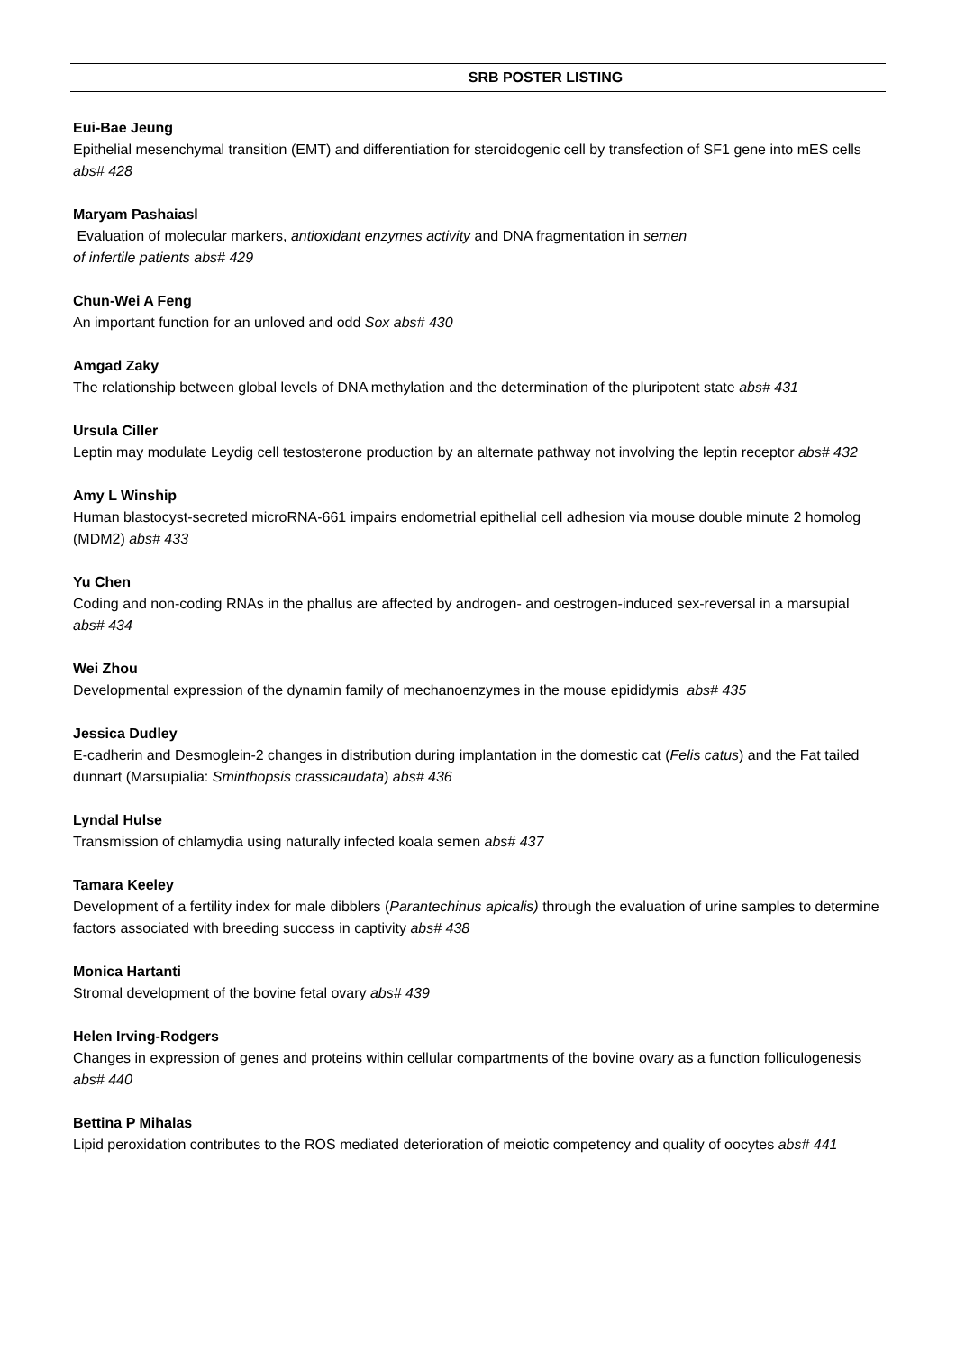SRB POSTER LISTING
Eui-Bae Jeung
Epithelial mesenchymal transition (EMT) and differentiation for steroidogenic cell by transfection of SF1 gene into mES cells abs# 428
Maryam Pashaiasl
Evaluation of molecular markers, antioxidant enzymes activity and DNA fragmentation in semen
of infertile patients abs# 429
Chun-Wei A Feng
An important function for an unloved and odd Sox abs# 430
Amgad Zaky
The relationship between global levels of DNA methylation and the determination of the pluripotent state abs# 431
Ursula Ciller
Leptin may modulate Leydig cell testosterone production by an alternate pathway not involving the leptin receptor abs# 432
Amy L Winship
Human blastocyst-secreted microRNA-661 impairs endometrial epithelial cell adhesion via mouse double minute 2 homolog (MDM2) abs# 433
Yu Chen
Coding and non-coding RNAs in the phallus are affected by androgen- and oestrogen-induced sex-reversal in a marsupial abs# 434
Wei Zhou
Developmental expression of the dynamin family of mechanoenzymes in the mouse epididymis abs# 435
Jessica Dudley
E-cadherin and Desmoglein-2 changes in distribution during implantation in the domestic cat (Felis catus) and the Fat tailed dunnart (Marsupialia: Sminthopsis crassicaudata) abs# 436
Lyndal Hulse
Transmission of chlamydia using naturally infected koala semen abs# 437
Tamara Keeley
Development of a fertility index for male dibblers (Parantechinus apicalis) through the evaluation of urine samples to determine factors associated with breeding success in captivity abs# 438
Monica Hartanti
Stromal development of the bovine fetal ovary abs# 439
Helen Irving-Rodgers
Changes in expression of genes and proteins within cellular compartments of the bovine ovary as a function folliculogenesis abs# 440
Bettina P Mihalas
Lipid peroxidation contributes to the ROS mediated deterioration of meiotic competency and quality of oocytes abs# 441